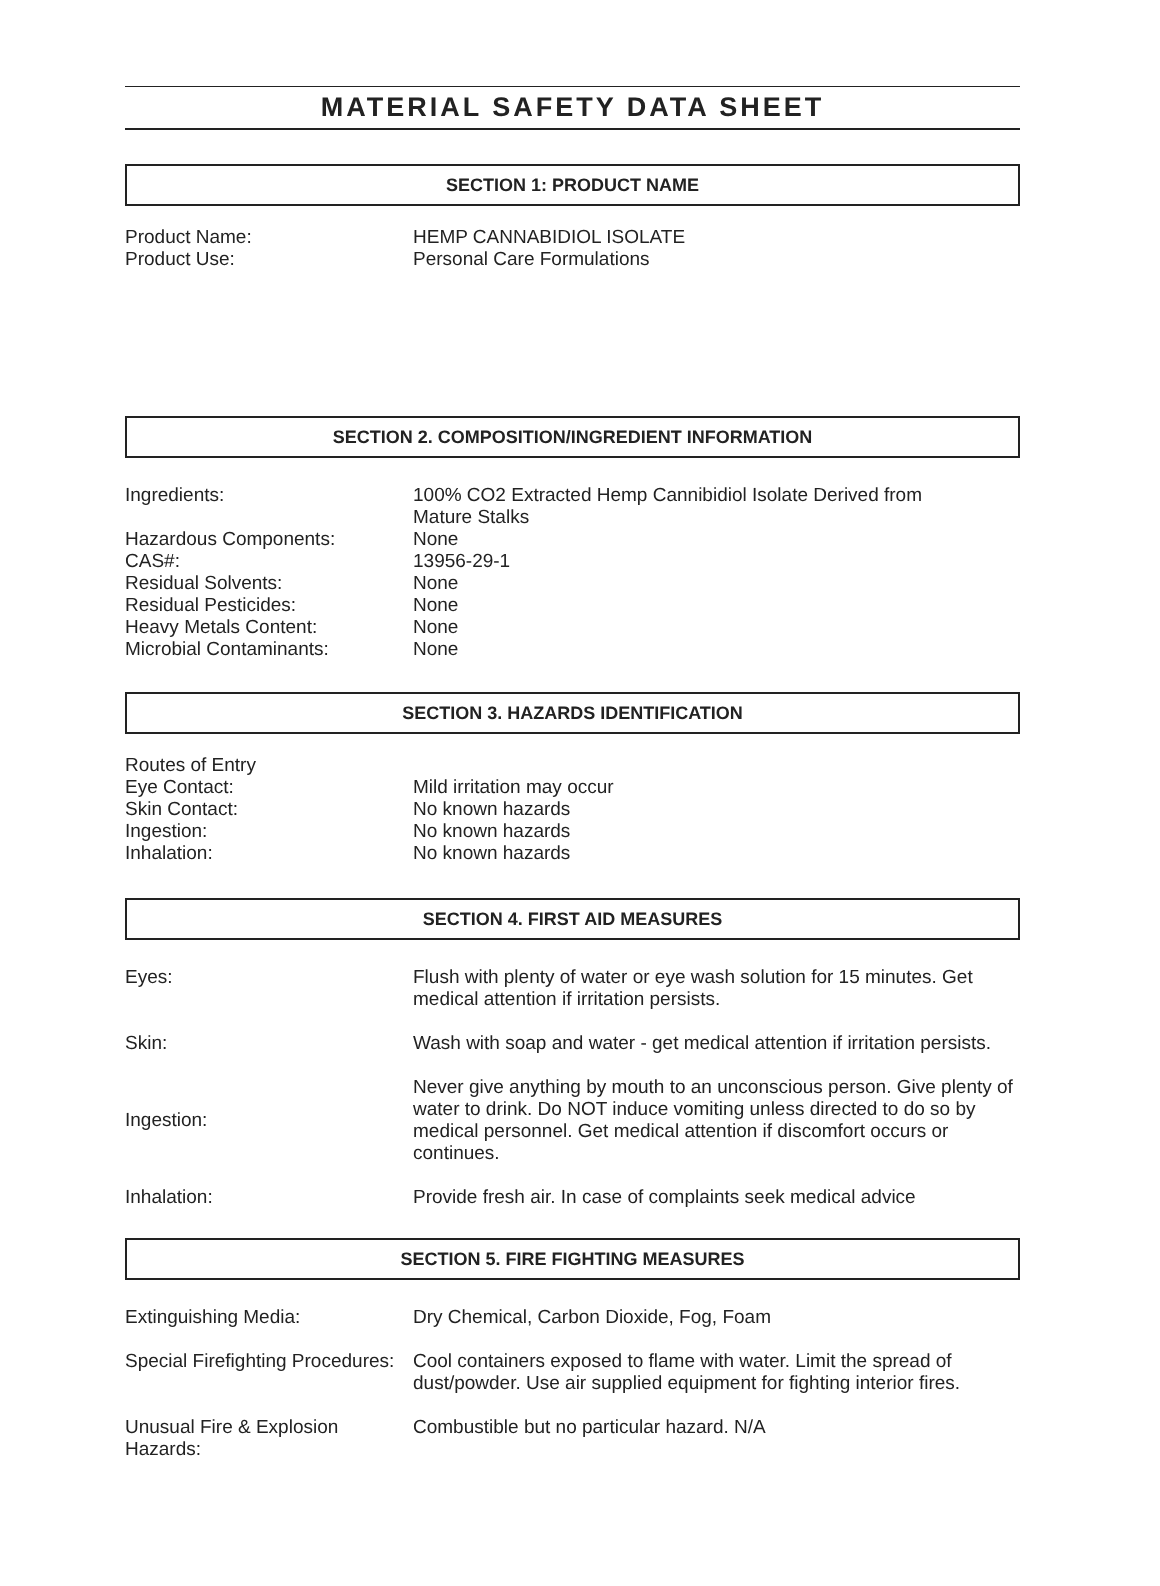MATERIAL SAFETY DATA SHEET
SECTION 1: PRODUCT NAME
Product Name: HEMP CANNABIDIOL ISOLATE
Product Use: Personal Care Formulations
SECTION 2. COMPOSITION/INGREDIENT INFORMATION
Ingredients: 100% CO2 Extracted Hemp Cannibidiol Isolate Derived from
Mature Stalks
Hazardous Components: None
CAS#: 13956-29-1
Residual Solvents: None
Residual Pesticides: None
Heavy Metals Content: None
Microbial Contaminants: None
SECTION 3. HAZARDS IDENTIFICATION
Routes of Entry
Eye Contact: Mild irritation may occur
Skin Contact: No known hazards
Ingestion: No known hazards
Inhalation: No known hazards
SECTION 4. FIRST AID MEASURES
Eyes: Flush with plenty of water or eye wash solution for 15 minutes. Get medical attention if irritation persists.
Skin: Wash with soap and water - get medical attention if irritation persists.
Ingestion:
Never give anything by mouth to an unconscious person. Give plenty of water to drink. Do NOT induce vomiting unless directed to do so by medical personnel. Get medical attention if discomfort occurs or continues.
Inhalation: Provide fresh air. In case of complaints seek medical advice
SECTION 5. FIRE FIGHTING MEASURES
Extinguishing Media: Dry Chemical, Carbon Dioxide, Fog, Foam
Special Firefighting Procedures:
Cool containers exposed to flame with water. Limit the spread of dust/powder. Use air supplied equipment for fighting interior fires.
Unusual Fire & Explosion
Hazards:
Combustible but no particular hazard. N/A